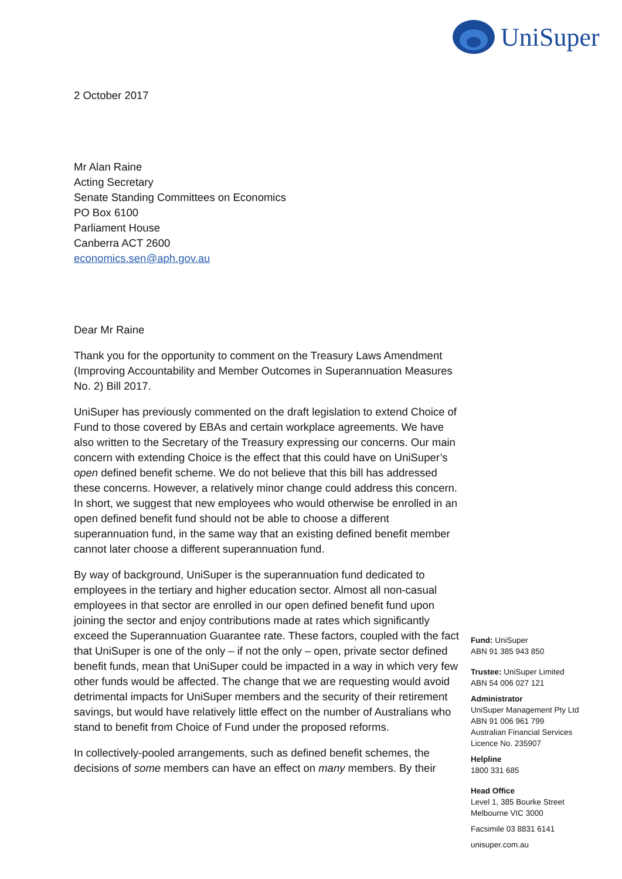UniSuper
2 October 2017
Mr Alan Raine
Acting Secretary
Senate Standing Committees on Economics
PO Box 6100
Parliament House
Canberra ACT 2600
economics.sen@aph.gov.au
Dear Mr Raine
Thank you for the opportunity to comment on the Treasury Laws Amendment (Improving Accountability and Member Outcomes in Superannuation Measures No. 2) Bill 2017.
UniSuper has previously commented on the draft legislation to extend Choice of Fund to those covered by EBAs and certain workplace agreements. We have also written to the Secretary of the Treasury expressing our concerns. Our main concern with extending Choice is the effect that this could have on UniSuper’s open defined benefit scheme. We do not believe that this bill has addressed these concerns. However, a relatively minor change could address this concern. In short, we suggest that new employees who would otherwise be enrolled in an open defined benefit fund should not be able to choose a different superannuation fund, in the same way that an existing defined benefit member cannot later choose a different superannuation fund.
By way of background, UniSuper is the superannuation fund dedicated to employees in the tertiary and higher education sector. Almost all non-casual employees in that sector are enrolled in our open defined benefit fund upon joining the sector and enjoy contributions made at rates which significantly exceed the Superannuation Guarantee rate. These factors, coupled with the fact that UniSuper is one of the only – if not the only – open, private sector defined benefit funds, mean that UniSuper could be impacted in a way in which very few other funds would be affected. The change that we are requesting would avoid detrimental impacts for UniSuper members and the security of their retirement savings, but would have relatively little effect on the number of Australians who stand to benefit from Choice of Fund under the proposed reforms.
In collectively-pooled arrangements, such as defined benefit schemes, the decisions of some members can have an effect on many members. By their
Fund: UniSuper
ABN 91 385 943 850
Trustee: UniSuper Limited
ABN 54 006 027 121
Administrator
UniSuper Management Pty Ltd
ABN 91 006 961 799
Australian Financial Services
Licence No. 235907
Helpline
1800 331 685
Head Office
Level 1, 385 Bourke Street
Melbourne VIC 3000
Facsimile 03 8831 6141
unisuper.com.au